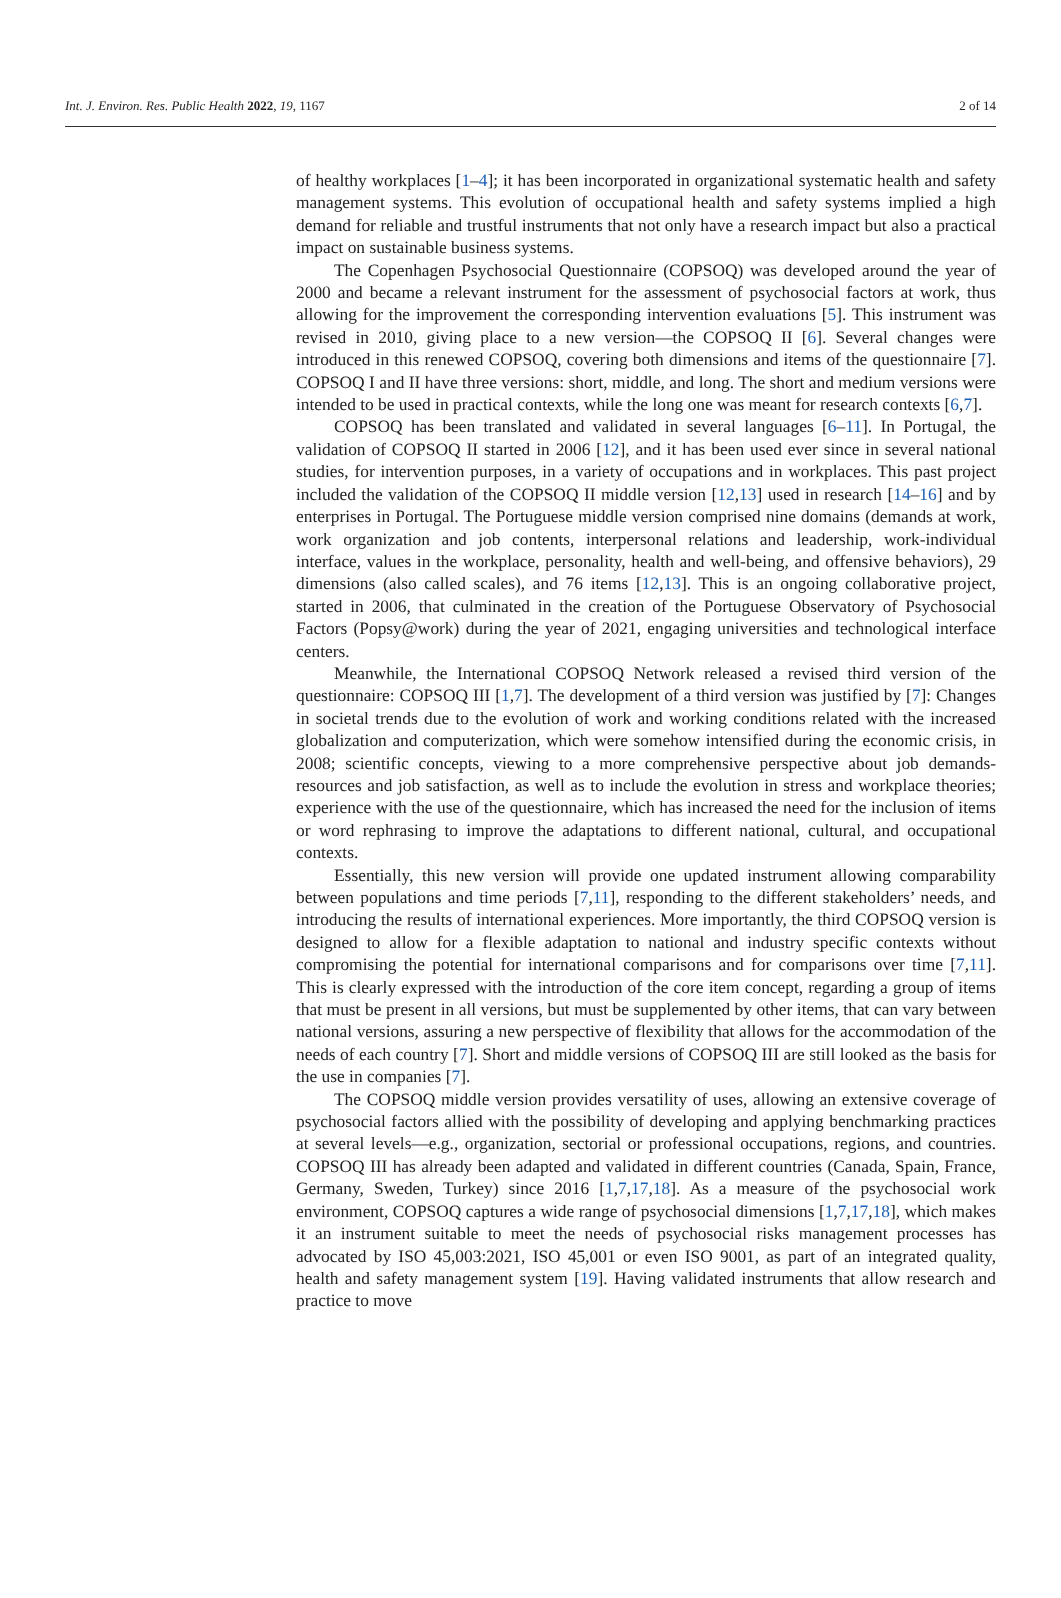Int. J. Environ. Res. Public Health 2022, 19, 1167 2 of 14
of healthy workplaces [1–4]; it has been incorporated in organizational systematic health and safety management systems. This evolution of occupational health and safety systems implied a high demand for reliable and trustful instruments that not only have a research impact but also a practical impact on sustainable business systems.
The Copenhagen Psychosocial Questionnaire (COPSOQ) was developed around the year of 2000 and became a relevant instrument for the assessment of psychosocial factors at work, thus allowing for the improvement the corresponding intervention evaluations [5]. This instrument was revised in 2010, giving place to a new version—the COPSOQ II [6]. Several changes were introduced in this renewed COPSOQ, covering both dimensions and items of the questionnaire [7]. COPSOQ I and II have three versions: short, middle, and long. The short and medium versions were intended to be used in practical contexts, while the long one was meant for research contexts [6,7].
COPSOQ has been translated and validated in several languages [6–11]. In Portugal, the validation of COPSOQ II started in 2006 [12], and it has been used ever since in several national studies, for intervention purposes, in a variety of occupations and in workplaces. This past project included the validation of the COPSOQ II middle version [12,13] used in research [14–16] and by enterprises in Portugal. The Portuguese middle version comprised nine domains (demands at work, work organization and job contents, interpersonal relations and leadership, work-individual interface, values in the workplace, personality, health and well-being, and offensive behaviors), 29 dimensions (also called scales), and 76 items [12,13]. This is an ongoing collaborative project, started in 2006, that culminated in the creation of the Portuguese Observatory of Psychosocial Factors (Popsy@work) during the year of 2021, engaging universities and technological interface centers.
Meanwhile, the International COPSOQ Network released a revised third version of the questionnaire: COPSOQ III [1,7]. The development of a third version was justified by [7]: Changes in societal trends due to the evolution of work and working conditions related with the increased globalization and computerization, which were somehow intensified during the economic crisis, in 2008; scientific concepts, viewing to a more comprehensive perspective about job demands-resources and job satisfaction, as well as to include the evolution in stress and workplace theories; experience with the use of the questionnaire, which has increased the need for the inclusion of items or word rephrasing to improve the adaptations to different national, cultural, and occupational contexts.
Essentially, this new version will provide one updated instrument allowing comparability between populations and time periods [7,11], responding to the different stakeholders’ needs, and introducing the results of international experiences. More importantly, the third COPSOQ version is designed to allow for a flexible adaptation to national and industry specific contexts without compromising the potential for international comparisons and for comparisons over time [7,11]. This is clearly expressed with the introduction of the core item concept, regarding a group of items that must be present in all versions, but must be supplemented by other items, that can vary between national versions, assuring a new perspective of flexibility that allows for the accommodation of the needs of each country [7]. Short and middle versions of COPSOQ III are still looked as the basis for the use in companies [7].
The COPSOQ middle version provides versatility of uses, allowing an extensive coverage of psychosocial factors allied with the possibility of developing and applying benchmarking practices at several levels—e.g., organization, sectorial or professional occupations, regions, and countries. COPSOQ III has already been adapted and validated in different countries (Canada, Spain, France, Germany, Sweden, Turkey) since 2016 [1,7,17,18]. As a measure of the psychosocial work environment, COPSOQ captures a wide range of psychosocial dimensions [1,7,17,18], which makes it an instrument suitable to meet the needs of psychosocial risks management processes has advocated by ISO 45,003:2021, ISO 45,001 or even ISO 9001, as part of an integrated quality, health and safety management system [19]. Having validated instruments that allow research and practice to move